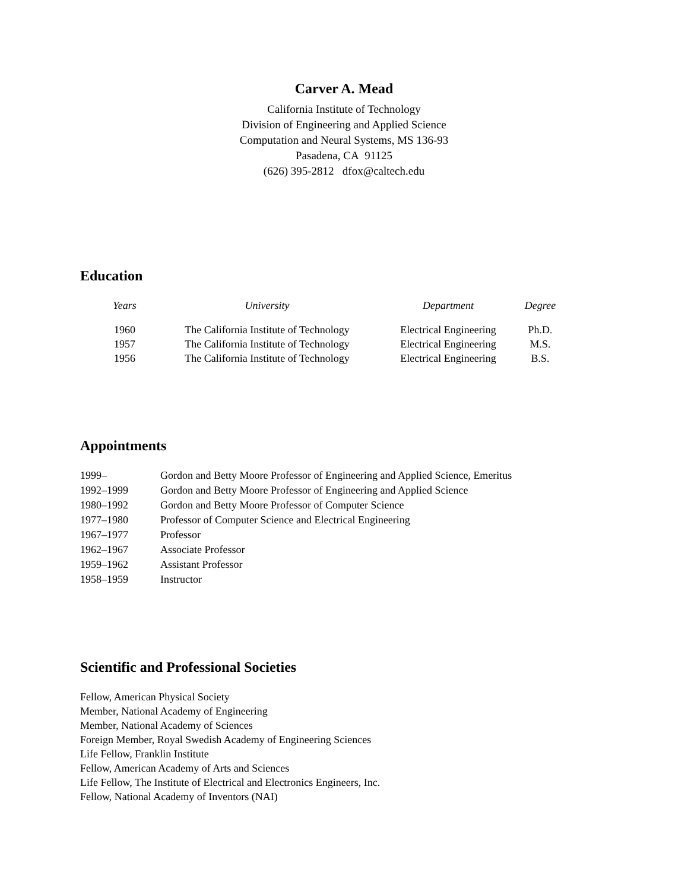Carver A. Mead
California Institute of Technology
Division of Engineering and Applied Science
Computation and Neural Systems, MS 136-93
Pasadena, CA 91125
(626) 395-2812 dfox@caltech.edu
Education
| Years | University | Department | Degree |
| --- | --- | --- | --- |
| 1960 | The California Institute of Technology | Electrical Engineering | Ph.D. |
| 1957 | The California Institute of Technology | Electrical Engineering | M.S. |
| 1956 | The California Institute of Technology | Electrical Engineering | B.S. |
Appointments
| 1999– | Gordon and Betty Moore Professor of Engineering and Applied Science, Emeritus |
| 1992–1999 | Gordon and Betty Moore Professor of Engineering and Applied Science |
| 1980–1992 | Gordon and Betty Moore Professor of Computer Science |
| 1977–1980 | Professor of Computer Science and Electrical Engineering |
| 1967–1977 | Professor |
| 1962–1967 | Associate Professor |
| 1959–1962 | Assistant Professor |
| 1958–1959 | Instructor |
Scientific and Professional Societies
Fellow, American Physical Society
Member, National Academy of Engineering
Member, National Academy of Sciences
Foreign Member, Royal Swedish Academy of Engineering Sciences
Life Fellow, Franklin Institute
Fellow, American Academy of Arts and Sciences
Life Fellow, The Institute of Electrical and Electronics Engineers, Inc.
Fellow, National Academy of Inventors (NAI)